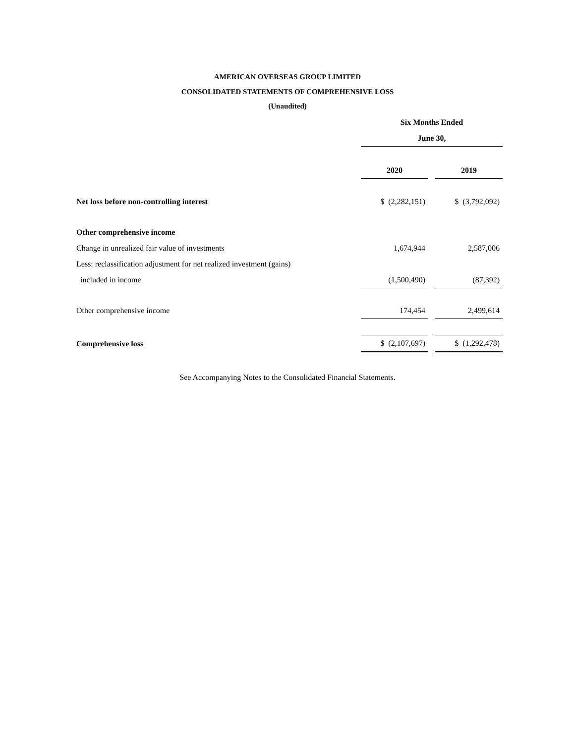AMERICAN OVERSEAS GROUP LIMITED
CONSOLIDATED STATEMENTS OF COMPREHENSIVE LOSS
(Unaudited)
| | Six Months Ended | | |
| | June 30, | | |
| | 2020 | | 2019 |
| Net loss before non-controlling interest | $ (2,282,151) | | $ (3,792,092) |
| Other comprehensive income | | | |
| Change in unrealized fair value of investments | 1,674,944 | | 2,587,006 |
| Less: reclassification adjustment for net realized investment (gains) | | | |
| included in income | (1,500,490) | | (87,392) |
| Other comprehensive income | 174,454 | | 2,499,614 |
| Comprehensive loss | $ (2,107,697) | | $ (1,292,478) |
See Accompanying Notes to the Consolidated Financial Statements.